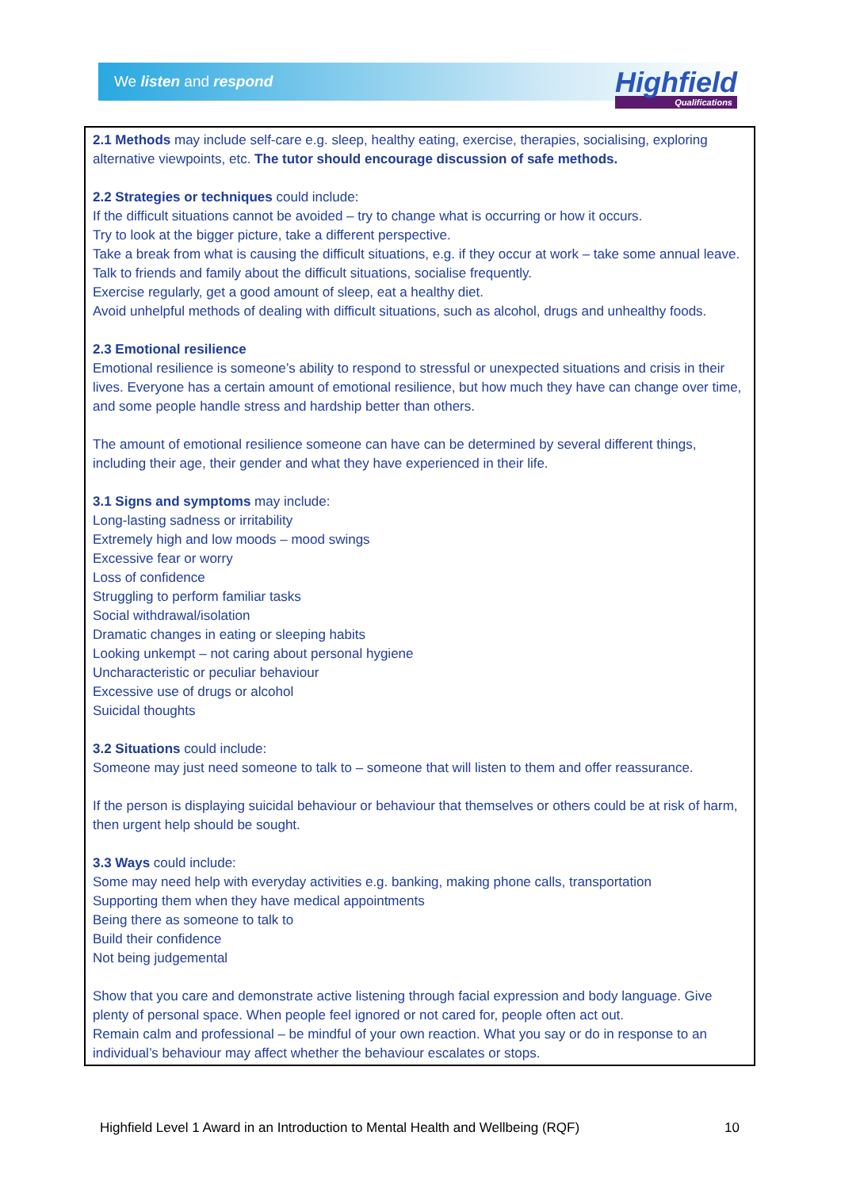We listen and respond
Highfield
Qualifications
2.1 Methods may include self-care e.g. sleep, healthy eating, exercise, therapies, socialising, exploring alternative viewpoints, etc. The tutor should encourage discussion of safe methods.
2.2 Strategies or techniques could include:
If the difficult situations cannot be avoided – try to change what is occurring or how it occurs.
Try to look at the bigger picture, take a different perspective.
Take a break from what is causing the difficult situations, e.g. if they occur at work – take some annual leave.
Talk to friends and family about the difficult situations, socialise frequently.
Exercise regularly, get a good amount of sleep, eat a healthy diet.
Avoid unhelpful methods of dealing with difficult situations, such as alcohol, drugs and unhealthy foods.
2.3 Emotional resilience
Emotional resilience is someone’s ability to respond to stressful or unexpected situations and crisis in their lives. Everyone has a certain amount of emotional resilience, but how much they have can change over time, and some people handle stress and hardship better than others.
The amount of emotional resilience someone can have can be determined by several different things, including their age, their gender and what they have experienced in their life.
3.1 Signs and symptoms may include:
Long-lasting sadness or irritability
Extremely high and low moods – mood swings
Excessive fear or worry
Loss of confidence
Struggling to perform familiar tasks
Social withdrawal/isolation
Dramatic changes in eating or sleeping habits
Looking unkempt – not caring about personal hygiene
Uncharacteristic or peculiar behaviour
Excessive use of drugs or alcohol
Suicidal thoughts
3.2 Situations could include:
Someone may just need someone to talk to – someone that will listen to them and offer reassurance.
If the person is displaying suicidal behaviour or behaviour that themselves or others could be at risk of harm, then urgent help should be sought.
3.3 Ways could include:
Some may need help with everyday activities e.g. banking, making phone calls, transportation
Supporting them when they have medical appointments
Being there as someone to talk to
Build their confidence
Not being judgemental
Show that you care and demonstrate active listening through facial expression and body language. Give plenty of personal space. When people feel ignored or not cared for, people often act out.
Remain calm and professional – be mindful of your own reaction. What you say or do in response to an individual’s behaviour may affect whether the behaviour escalates or stops.
Highfield Level 1 Award in an Introduction to Mental Health and Wellbeing (RQF) 10